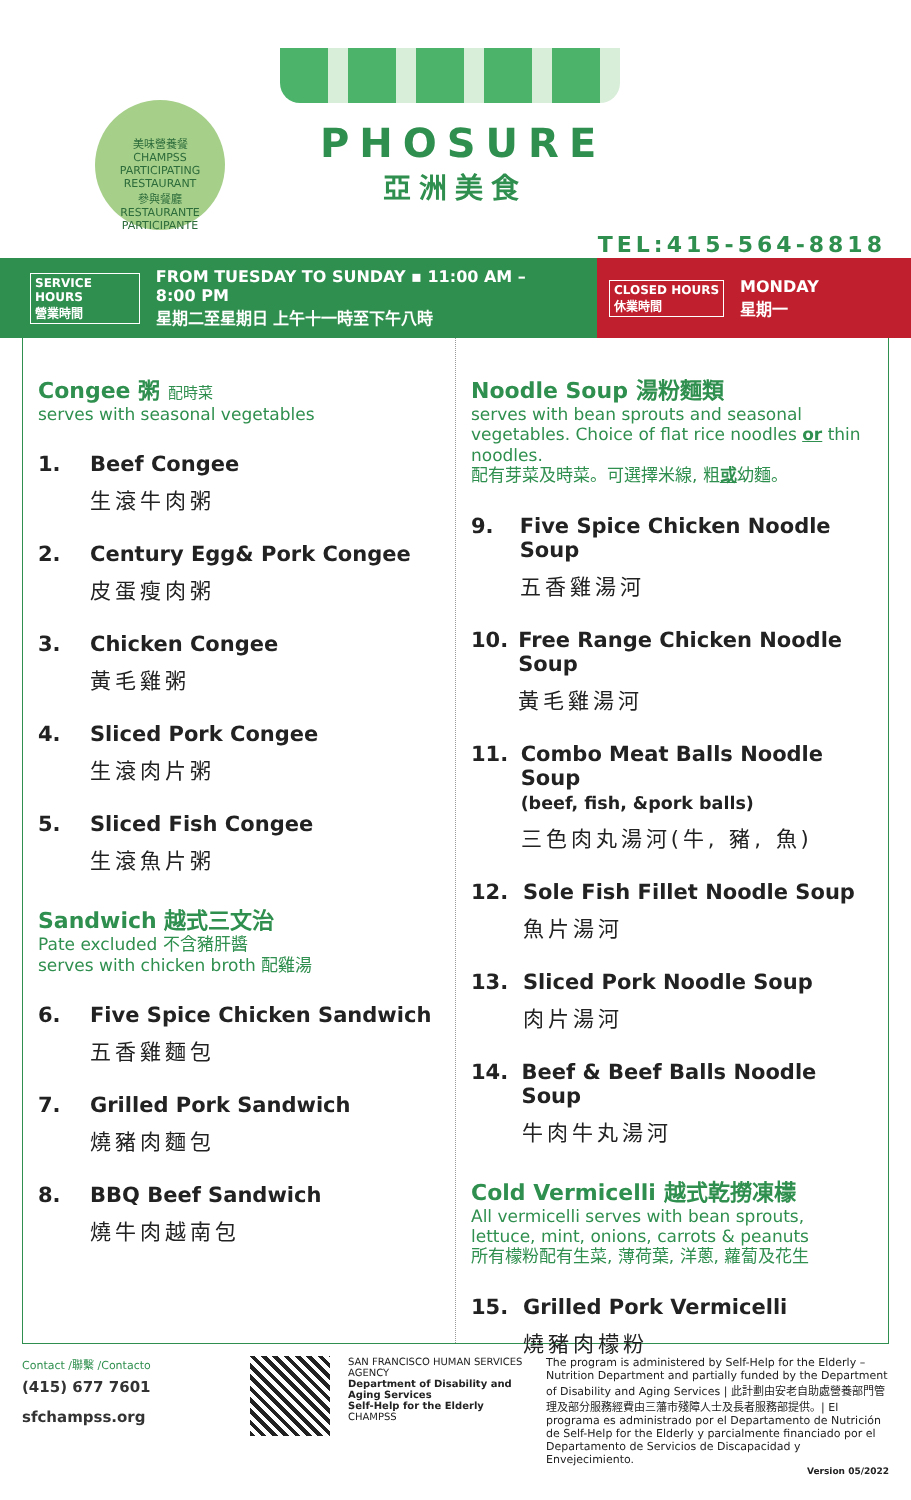美味營養餐
CHAMPSS
PARTICIPATING RESTAURANT
參與餐廳
RESTAURANTE PARTICIPANTE
PHOSURE
亞洲美食
TEL:415-564-8818
SERVICE HOURS
營業時間 FROM TUESDAY TO SUNDAY ▪ 11:00 AM – 8:00 PM
星期二至星期日 上午十一時至下午八時
CLOSED HOURS
休業時間 MONDAY
星期一
Congee 粥 配時菜
serves with seasonal vegetables
1. Beef Congee
生滾牛肉粥
2. Century Egg& Pork Congee
皮蛋瘦肉粥
3. Chicken Congee
黃毛雞粥
4. Sliced Pork Congee
生滾肉片粥
5. Sliced Fish Congee
生滾魚片粥
Sandwich 越式三文治
Pate excluded 不含豬肝醬
serves with chicken broth 配雞湯
6. Five Spice Chicken Sandwich
五香雞麵包
7. Grilled Pork Sandwich
燒豬肉麵包
8. BBQ Beef Sandwich
燒牛肉越南包
Noodle Soup 湯粉麵類
serves with bean sprouts and seasonal vegetables. Choice of flat rice noodles or thin noodles.
配有芽菜及時菜。可選擇米線, 粗或幼麵。
9. Five Spice Chicken Noodle Soup
五香雞湯河
10. Free Range Chicken Noodle Soup
黃毛雞湯河
11. Combo Meat Balls Noodle Soup
(beef, fish, &pork balls)
三色肉丸湯河(牛, 豬, 魚)
12. Sole Fish Fillet Noodle Soup
魚片湯河
13. Sliced Pork Noodle Soup
肉片湯河
14. Beef & Beef Balls Noodle Soup
牛肉牛丸湯河
Cold Vermicelli 越式乾撈凍檬
All vermicelli serves with bean sprouts, lettuce, mint, onions, carrots & peanuts
所有檬粉配有生菜, 薄荷葉, 洋蔥, 蘿蔔及花生
15. Grilled Pork Vermicelli
燒豬肉檬粉
Contact /聯繫 /Contacto
(415) 677 7601
sfchampss.org
SAN FRANCISCO HUMAN SERVICES AGENCY
Department of Disability and Aging Services
Self-Help for the Elderly CHAMPSS
The program is administered by Self-Help for the Elderly – Nutrition Department and partially funded by the Department of Disability and Aging Services | 此計劃由安老自助處營養部門管理及部分服務經費由三藩市殘障人士及長者服務部提供。| El programa es administrado por el Departamento de Nutrición de Self-Help for the Elderly y parcialmente financiado por el Departamento de Servicios de Discapacidad y Envejecimiento.
Version 05/2022